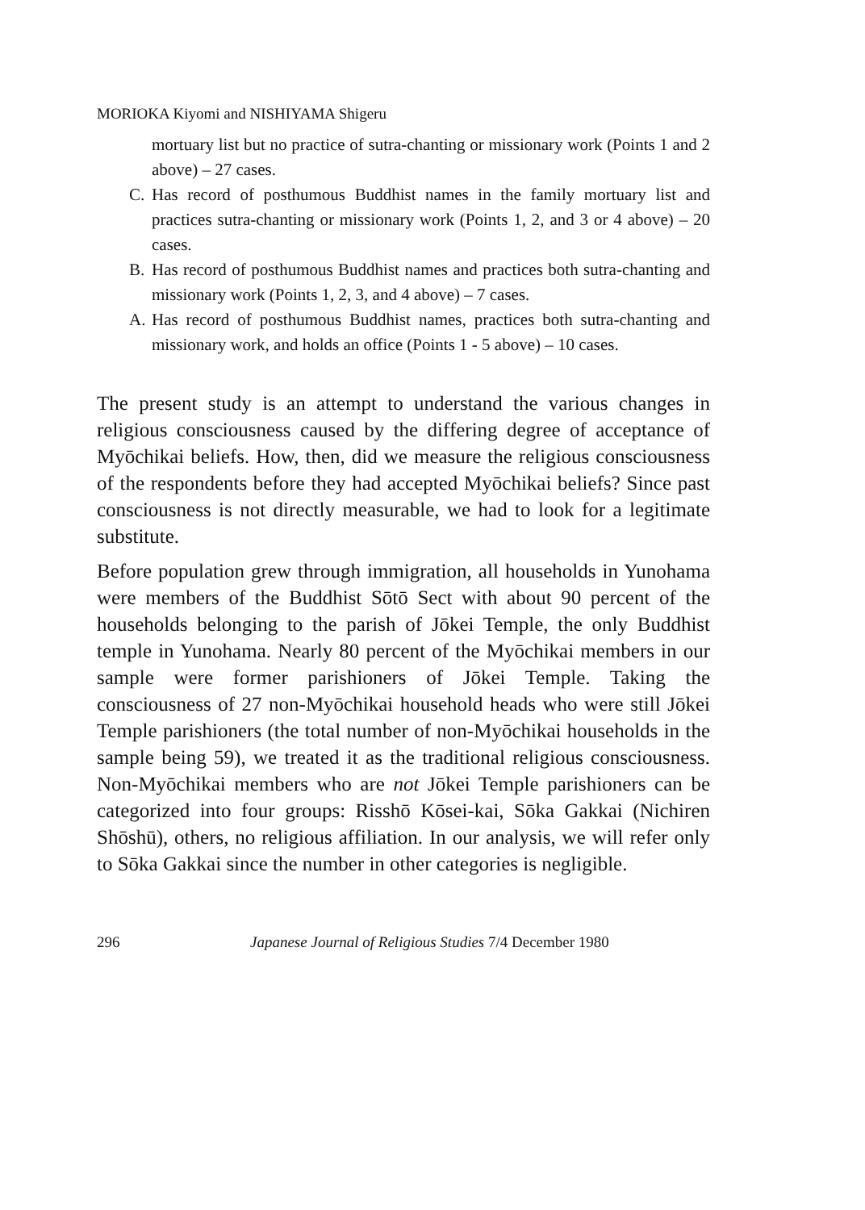MORIOKA Kiyomi and NISHIYAMA Shigeru
mortuary list but no practice of sutra-chanting or missionary work (Points 1 and 2 above) – 27 cases.
C. Has record of posthumous Buddhist names in the family mortuary list and practices sutra-chanting or missionary work (Points 1, 2, and 3 or 4 above) – 20 cases.
B. Has record of posthumous Buddhist names and practices both sutra-chanting and missionary work (Points 1, 2, 3, and 4 above) – 7 cases.
A. Has record of posthumous Buddhist names, practices both sutra-chanting and missionary work, and holds an office (Points 1 - 5 above) – 10 cases.
The present study is an attempt to understand the various changes in religious consciousness caused by the differing degree of acceptance of Myōchikai beliefs. How, then, did we measure the religious consciousness of the respondents before they had accepted Myōchikai beliefs? Since past consciousness is not directly measurable, we had to look for a legitimate substitute.
Before population grew through immigration, all households in Yunohama were members of the Buddhist Sōtō Sect with about 90 percent of the households belonging to the parish of Jōkei Temple, the only Buddhist temple in Yunohama. Nearly 80 percent of the Myōchikai members in our sample were former parishioners of Jōkei Temple. Taking the consciousness of 27 non-Myōchikai household heads who were still Jōkei Temple parishioners (the total number of non-Myōchikai households in the sample being 59), we treated it as the traditional religious consciousness. Non-Myōchikai members who are not Jōkei Temple parishioners can be categorized into four groups: Risshō Kōsei-kai, Sōka Gakkai (Nichiren Shōshū), others, no religious affiliation. In our analysis, we will refer only to Sōka Gakkai since the number in other categories is negligible.
296 Japanese Journal of Religious Studies 7/4 December 1980